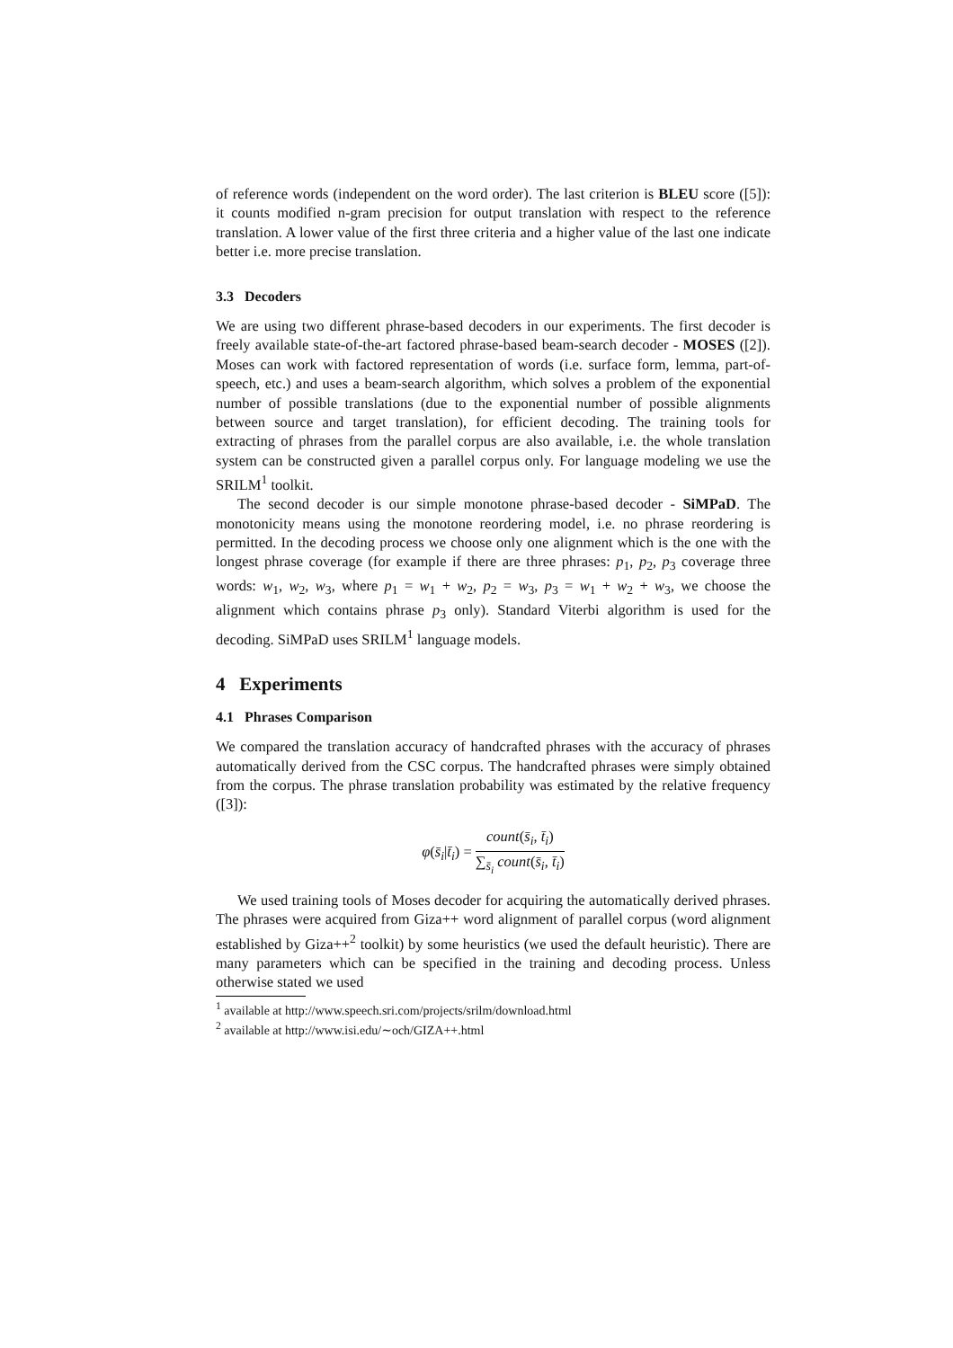of reference words (independent on the word order). The last criterion is BLEU score ([5]): it counts modified n-gram precision for output translation with respect to the reference translation. A lower value of the first three criteria and a higher value of the last one indicate better i.e. more precise translation.
3.3 Decoders
We are using two different phrase-based decoders in our experiments. The first decoder is freely available state-of-the-art factored phrase-based beam-search decoder - MOSES ([2]). Moses can work with factored representation of words (i.e. surface form, lemma, part-of-speech, etc.) and uses a beam-search algorithm, which solves a problem of the exponential number of possible translations (due to the exponential number of possible alignments between source and target translation), for efficient decoding. The training tools for extracting of phrases from the parallel corpus are also available, i.e. the whole translation system can be constructed given a parallel corpus only. For language modeling we use the SRILM<sup>1</sup> toolkit.
The second decoder is our simple monotone phrase-based decoder - SiMPaD. The monotonicity means using the monotone reordering model, i.e. no phrase reordering is permitted. In the decoding process we choose only one alignment which is the one with the longest phrase coverage (for example if there are three phrases: p<sub>1</sub>, p<sub>2</sub>, p<sub>3</sub> coverage three words: w<sub>1</sub>, w<sub>2</sub>, w<sub>3</sub>, where p<sub>1</sub> = w<sub>1</sub> + w<sub>2</sub>, p<sub>2</sub> = w<sub>3</sub>, p<sub>3</sub> = w<sub>1</sub> + w<sub>2</sub> + w<sub>3</sub>, we choose the alignment which contains phrase p<sub>3</sub> only). Standard Viterbi algorithm is used for the decoding. SiMPaD uses SRILM<sup>1</sup> language models.
4 Experiments
4.1 Phrases Comparison
We compared the translation accuracy of handcrafted phrases with the accuracy of phrases automatically derived from the CSC corpus. The handcrafted phrases were simply obtained from the corpus. The phrase translation probability was estimated by the relative frequency ([3]):
φ(s̄<sub>i</sub>|t̄<sub>i</sub>) = count(s̄<sub>i</sub>, t̄<sub>i</sub>) ∑<sub>s̄<sub>i</sub></sub> count(s̄<sub>i</sub>, t̄<sub>i</sub>)
We used training tools of Moses decoder for acquiring the automatically derived phrases. The phrases were acquired from Giza++ word alignment of parallel corpus (word alignment established by Giza++<sup>2</sup> toolkit) by some heuristics (we used the default heuristic). There are many parameters which can be specified in the training and decoding process. Unless otherwise stated we used
<sup>1</sup> available at http://www.speech.sri.com/projects/srilm/download.html
<sup>2</sup> available at http://www.isi.edu/∼och/GIZA++.html